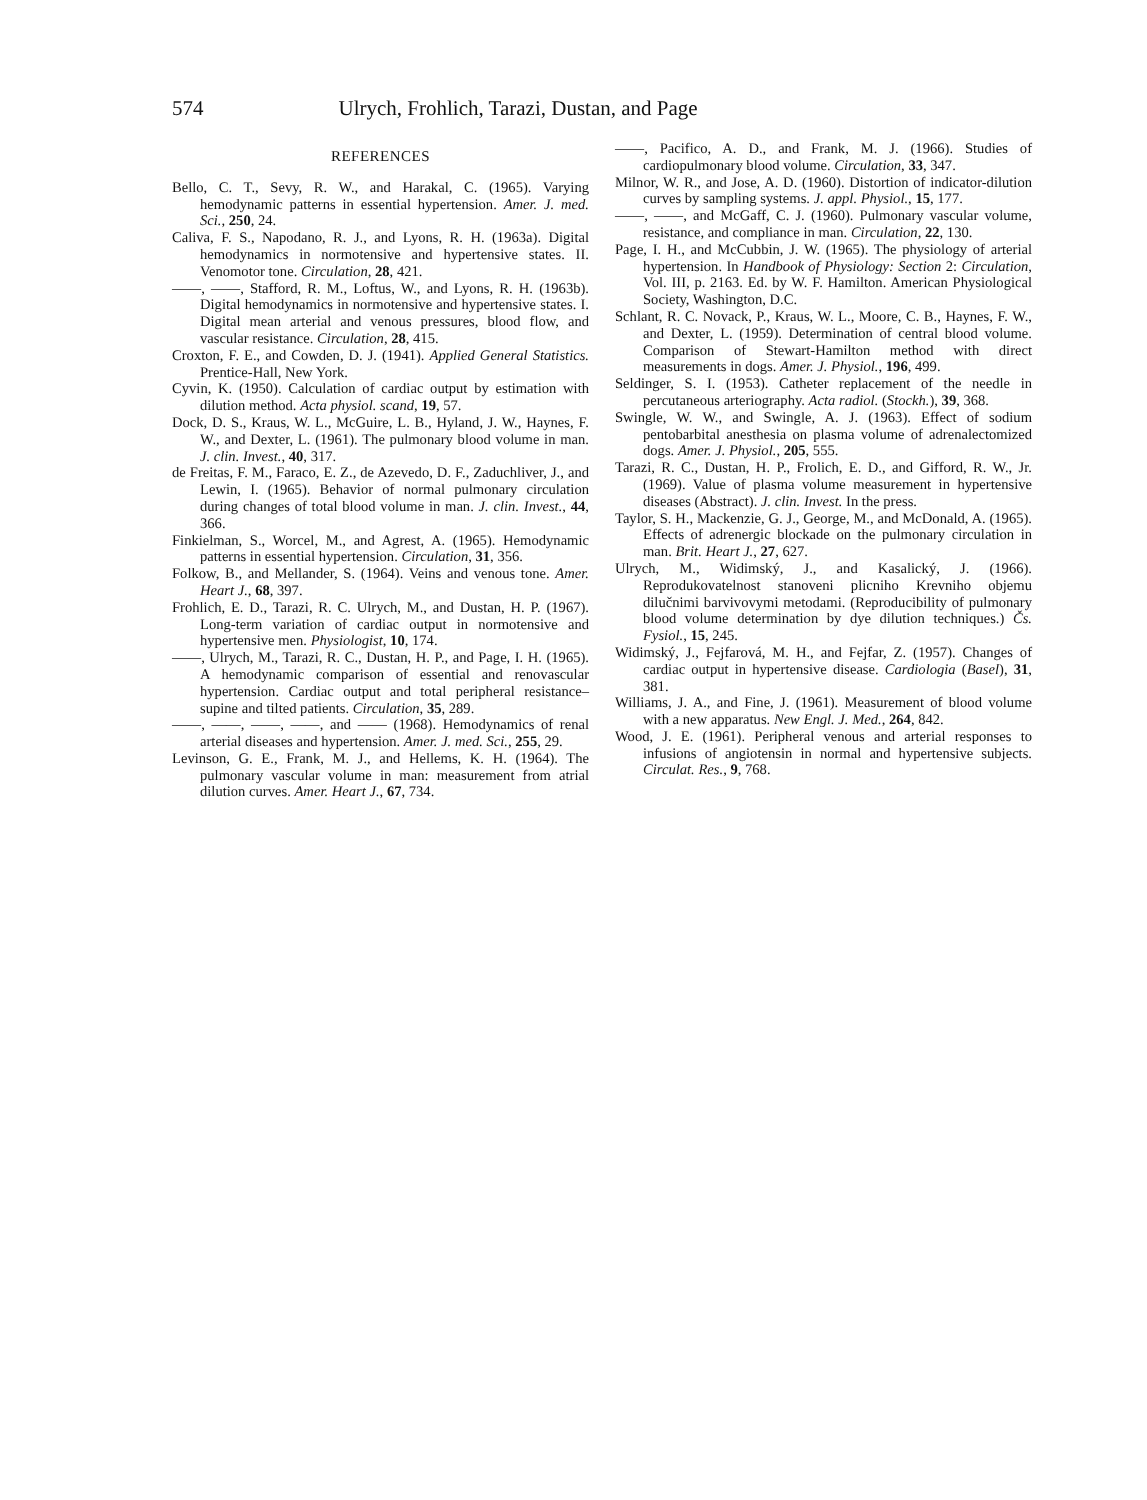574 Ulrych, Frohlich, Tarazi, Dustan, and Page
REFERENCES
Bello, C. T., Sevy, R. W., and Harakal, C. (1965). Varying hemodynamic patterns in essential hypertension. Amer. J. med. Sci., 250, 24.
Caliva, F. S., Napodano, R. J., and Lyons, R. H. (1963a). Digital hemodynamics in normotensive and hypertensive states. II. Venomotor tone. Circulation, 28, 421.
——, ——, Stafford, R. M., Loftus, W., and Lyons, R. H. (1963b). Digital hemodynamics in normotensive and hypertensive states. I. Digital mean arterial and venous pressures, blood flow, and vascular resistance. Circulation, 28, 415.
Croxton, F. E., and Cowden, D. J. (1941). Applied General Statistics. Prentice-Hall, New York.
Cyvin, K. (1950). Calculation of cardiac output by estimation with dilution method. Acta physiol. scand, 19, 57.
Dock, D. S., Kraus, W. L., McGuire, L. B., Hyland, J. W., Haynes, F. W., and Dexter, L. (1961). The pulmonary blood volume in man. J. clin. Invest., 40, 317.
de Freitas, F. M., Faraco, E. Z., de Azevedo, D. F., Zaduchliver, J., and Lewin, I. (1965). Behavior of normal pulmonary circulation during changes of total blood volume in man. J. clin. Invest., 44, 366.
Finkielman, S., Worcel, M., and Agrest, A. (1965). Hemodynamic patterns in essential hypertension. Circulation, 31, 356.
Folkow, B., and Mellander, S. (1964). Veins and venous tone. Amer. Heart J., 68, 397.
Frohlich, E. D., Tarazi, R. C. Ulrych, M., and Dustan, H. P. (1967). Long-term variation of cardiac output in normotensive and hypertensive men. Physiologist, 10, 174.
——, Ulrych, M., Tarazi, R. C., Dustan, H. P., and Page, I. H. (1965). A hemodynamic comparison of essential and renovascular hypertension. Cardiac output and total peripheral resistance–supine and tilted patients. Circulation, 35, 289.
——, ——, ——, ——, and —— (1968). Hemodynamics of renal arterial diseases and hypertension. Amer. J. med. Sci., 255, 29.
Levinson, G. E., Frank, M. J., and Hellems, K. H. (1964). The pulmonary vascular volume in man: measurement from atrial dilution curves. Amer. Heart J., 67, 734.
——, Pacifico, A. D., and Frank, M. J. (1966). Studies of cardiopulmonary blood volume. Circulation, 33, 347.
Milnor, W. R., and Jose, A. D. (1960). Distortion of indicator-dilution curves by sampling systems. J. appl. Physiol., 15, 177.
——, ——, and McGaff, C. J. (1960). Pulmonary vascular volume, resistance, and compliance in man. Circulation, 22, 130.
Page, I. H., and McCubbin, J. W. (1965). The physiology of arterial hypertension. In Handbook of Physiology: Section 2: Circulation, Vol. III, p. 2163. Ed. by W. F. Hamilton. American Physiological Society, Washington, D.C.
Schlant, R. C. Novack, P., Kraus, W. L., Moore, C. B., Haynes, F. W., and Dexter, L. (1959). Determination of central blood volume. Comparison of Stewart-Hamilton method with direct measurements in dogs. Amer. J. Physiol., 196, 499.
Seldinger, S. I. (1953). Catheter replacement of the needle in percutaneous arteriography. Acta radiol. (Stockh.), 39, 368.
Swingle, W. W., and Swingle, A. J. (1963). Effect of sodium pentobarbital anesthesia on plasma volume of adrenalectomized dogs. Amer. J. Physiol., 205, 555.
Tarazi, R. C., Dustan, H. P., Frolich, E. D., and Gifford, R. W., Jr. (1969). Value of plasma volume measurement in hypertensive diseases (Abstract). J. clin. Invest. In the press.
Taylor, S. H., Mackenzie, G. J., George, M., and McDonald, A. (1965). Effects of adrenergic blockade on the pulmonary circulation in man. Brit. Heart J., 27, 627.
Ulrych, M., Widimský, J., and Kasalický, J. (1966). Reprodukovatelnost stanoveni plicniho Krevniho objemu dilučnimi barvivovymi metodami. (Reproducibility of pulmonary blood volume determination by dye dilution techniques.) Čs. Fysiol., 15, 245.
Widimský, J., Fejfarová, M. H., and Fejfar, Z. (1957). Changes of cardiac output in hypertensive disease. Cardiologia (Basel), 31, 381.
Williams, J. A., and Fine, J. (1961). Measurement of blood volume with a new apparatus. New Engl. J. Med., 264, 842.
Wood, J. E. (1961). Peripheral venous and arterial responses to infusions of angiotensin in normal and hypertensive subjects. Circulat. Res., 9, 768.